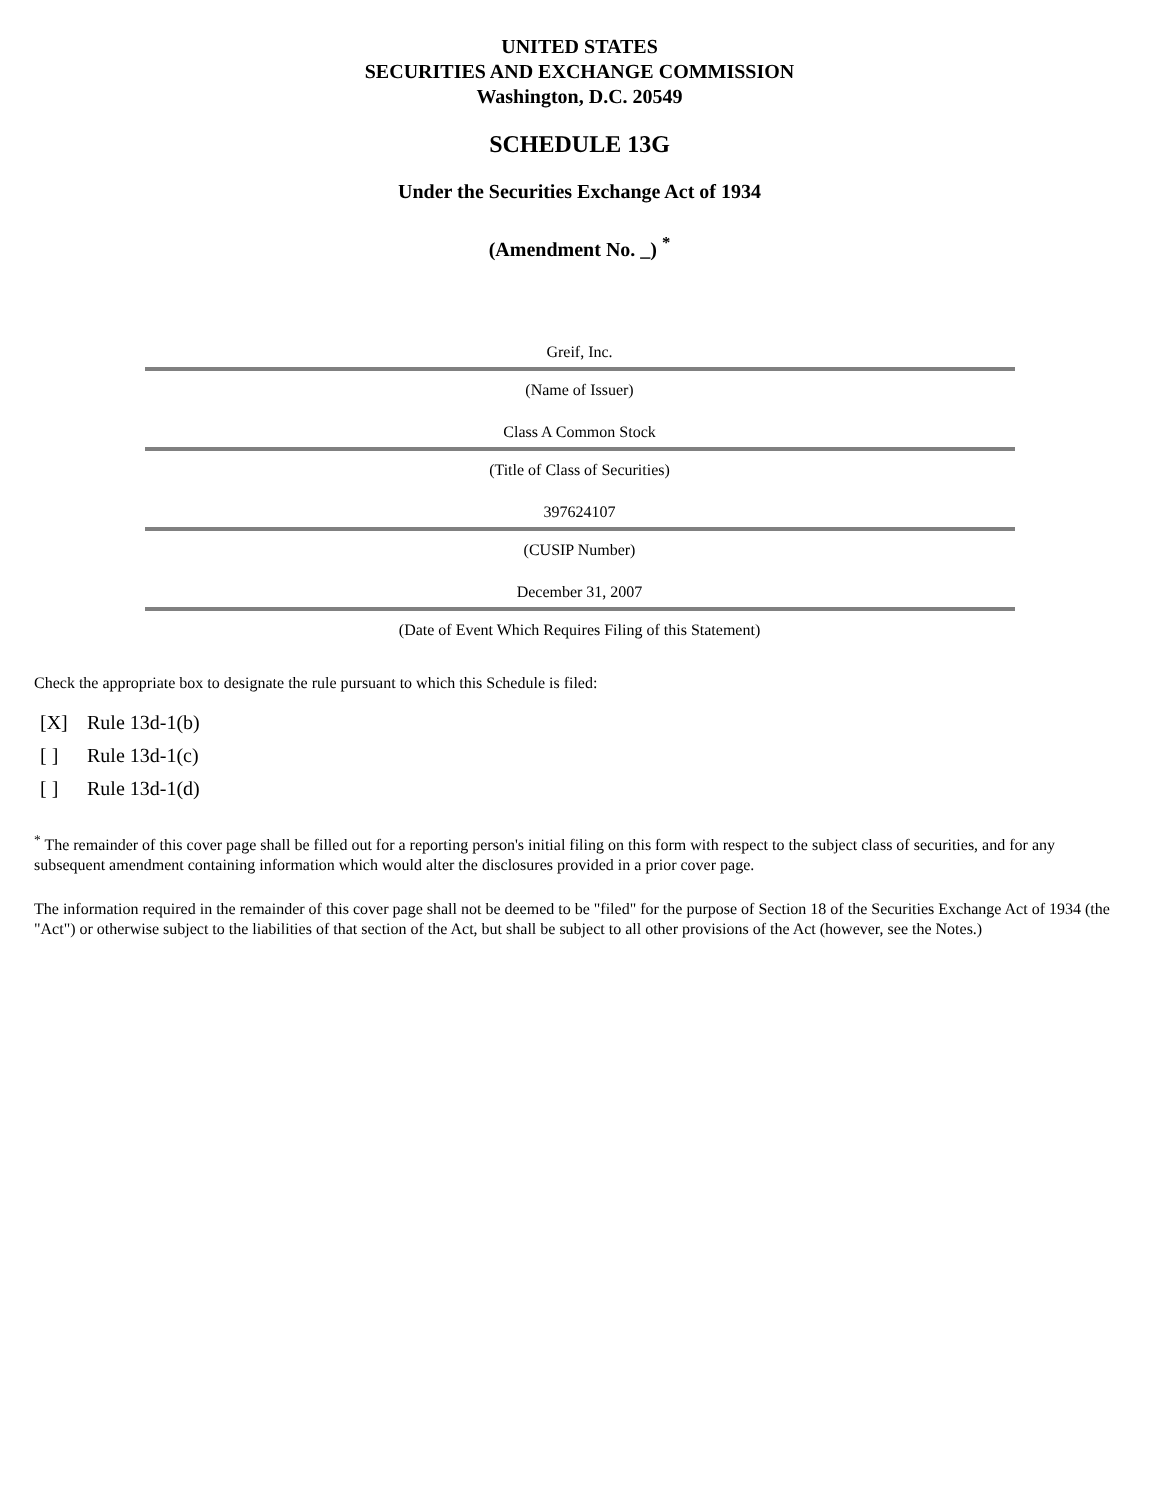UNITED STATES
SECURITIES AND EXCHANGE COMMISSION
Washington, D.C. 20549
SCHEDULE 13G
Under the Securities Exchange Act of 1934
(Amendment No. _) <sup>*</sup>
Greif, Inc.
(Name of Issuer)
Class A Common Stock
(Title of Class of Securities)
397624107
(CUSIP Number)
December 31, 2007
(Date of Event Which Requires Filing of this Statement)
Check the appropriate box to designate the rule pursuant to which this Schedule is filed:
[X] Rule 13d-1(b)
[ ] Rule 13d-1(c)
[ ] Rule 13d-1(d)
<sup>*</sup> The remainder of this cover page shall be filled out for a reporting person's initial filing on this form with respect to the subject class of securities, and for any subsequent amendment containing information which would alter the disclosures provided in a prior cover page.
The information required in the remainder of this cover page shall not be deemed to be "filed" for the purpose of Section 18 of the Securities Exchange Act of 1934 (the "Act") or otherwise subject to the liabilities of that section of the Act, but shall be subject to all other provisions of the Act (however, see the Notes.)